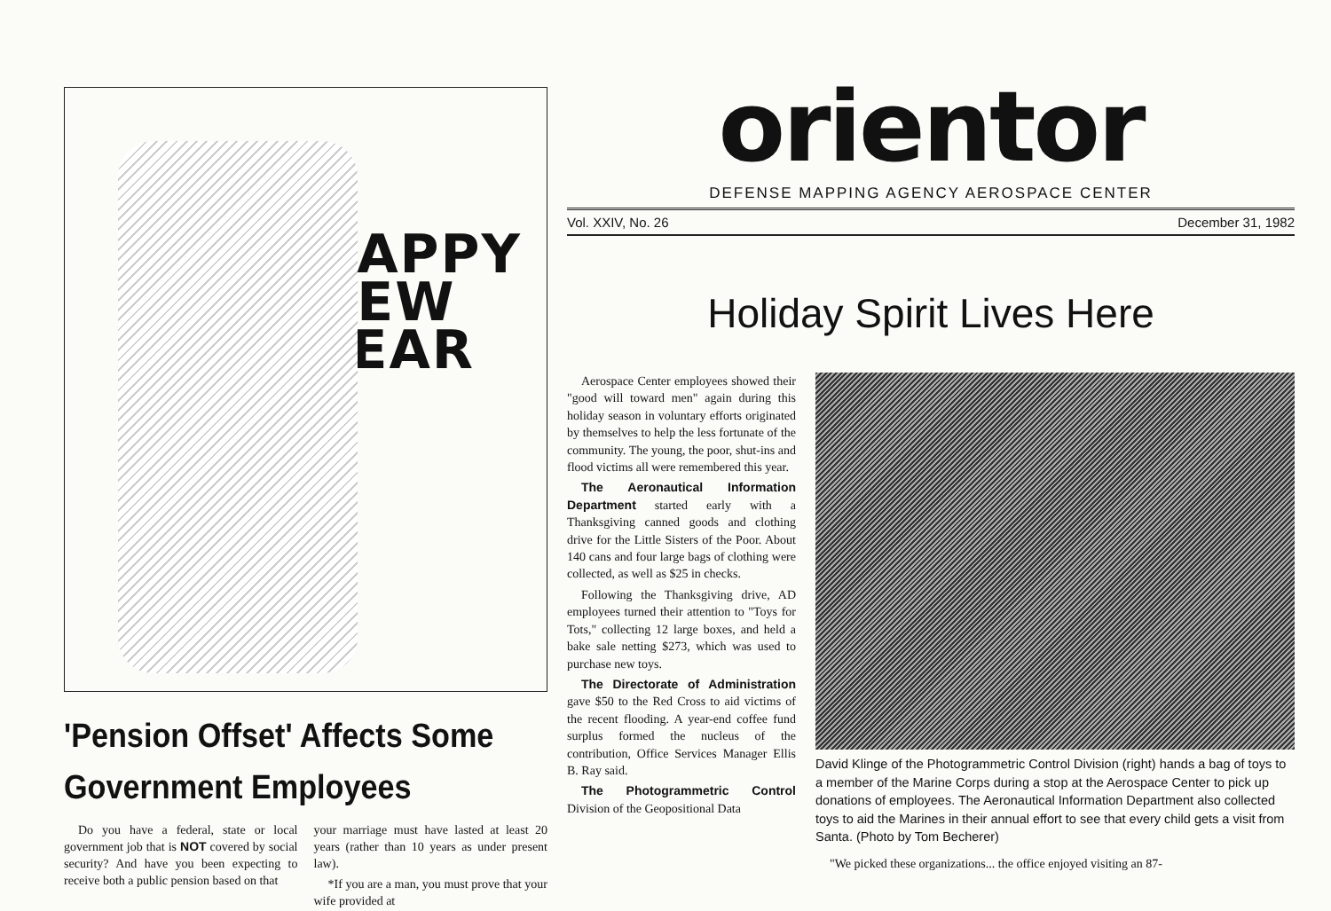HAPPY
NEW
YEAR
'Pension Offset' Affects Some Government Employees
Do you have a federal, state or local government job that is NOT covered by social security? And have you been expecting to receive both a public pension based on that
your marriage must have lasted at least 20 years (rather than 10 years as under present law).
*If you are a man, you must prove that your wife provided at
orientor
DEFENSE MAPPING AGENCY AEROSPACE CENTER
Vol. XXIV, No. 26 December 31, 1982
Holiday Spirit Lives Here
Aerospace Center employees showed their "good will toward men" again during this holiday season in voluntary efforts originated by themselves to help the less fortunate of the community. The young, the poor, shut-ins and flood victims all were remembered this year.
The Aeronautical Information Department started early with a Thanksgiving canned goods and clothing drive for the Little Sisters of the Poor. About 140 cans and four large bags of clothing were collected, as well as $25 in checks.
Following the Thanksgiving drive, AD employees turned their attention to "Toys for Tots," collecting 12 large boxes, and held a bake sale netting $273, which was used to purchase new toys.
The Directorate of Administration gave $50 to the Red Cross to aid victims of the recent flooding. A year-end coffee fund surplus formed the nucleus of the contribution, Office Services Manager Ellis B. Ray said.
The Photogrammetric Control Division of the Geopositional Data
David Klinge of the Photogrammetric Control Division (right) hands a bag of toys to a member of the Marine Corps during a stop at the Aerospace Center to pick up donations of employees. The Aeronautical Information Department also collected toys to aid the Marines in their annual effort to see that every child gets a visit from Santa. (Photo by Tom Becherer)
"We picked these organizations... the office enjoyed visiting an 87-